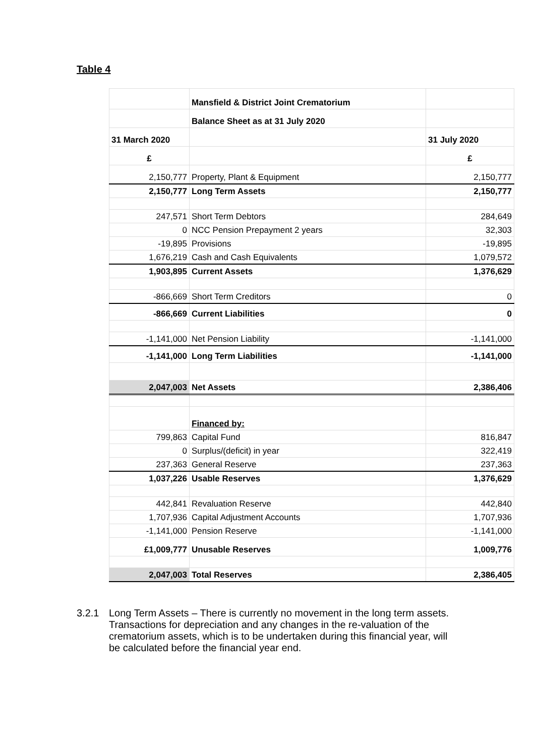Table 4
| | Mansfield & District Joint Crematorium | |
| | Balance Sheet as at 31 July 2020 | |
| 31 March 2020 | | 31 July 2020 |
| £ | | £ |
| 2,150,777 | Property, Plant & Equipment | 2,150,777 |
| 2,150,777 | Long Term Assets | 2,150,777 |
| 247,571 | Short Term Debtors | 284,649 |
| 0 | NCC Pension Prepayment 2 years | 32,303 |
| -19,895 | Provisions | -19,895 |
| 1,676,219 | Cash and Cash Equivalents | 1,079,572 |
| 1,903,895 | Current Assets | 1,376,629 |
| -866,669 | Short Term Creditors | 0 |
| -866,669 | Current Liabilities | 0 |
| -1,141,000 | Net Pension Liability | -1,141,000 |
| -1,141,000 | Long Term Liabilities | -1,141,000 |
| 2,047,003 | Net Assets | 2,386,406 |
| | Financed by: | |
| 799,863 | Capital Fund | 816,847 |
| 0 | Surplus/(deficit) in year | 322,419 |
| 237,363 | General Reserve | 237,363 |
| 1,037,226 | Usable Reserves | 1,376,629 |
| 442,841 | Revaluation Reserve | 442,840 |
| 1,707,936 | Capital Adjustment Accounts | 1,707,936 |
| -1,141,000 | Pension Reserve | -1,141,000 |
| £1,009,777 | Unusable Reserves | 1,009,776 |
| 2,047,003 | Total Reserves | 2,386,405 |
3.2.1 Long Term Assets – There is currently no movement in the long term assets. Transactions for depreciation and any changes in the re-valuation of the crematorium assets, which is to be undertaken during this financial year, will be calculated before the financial year end.